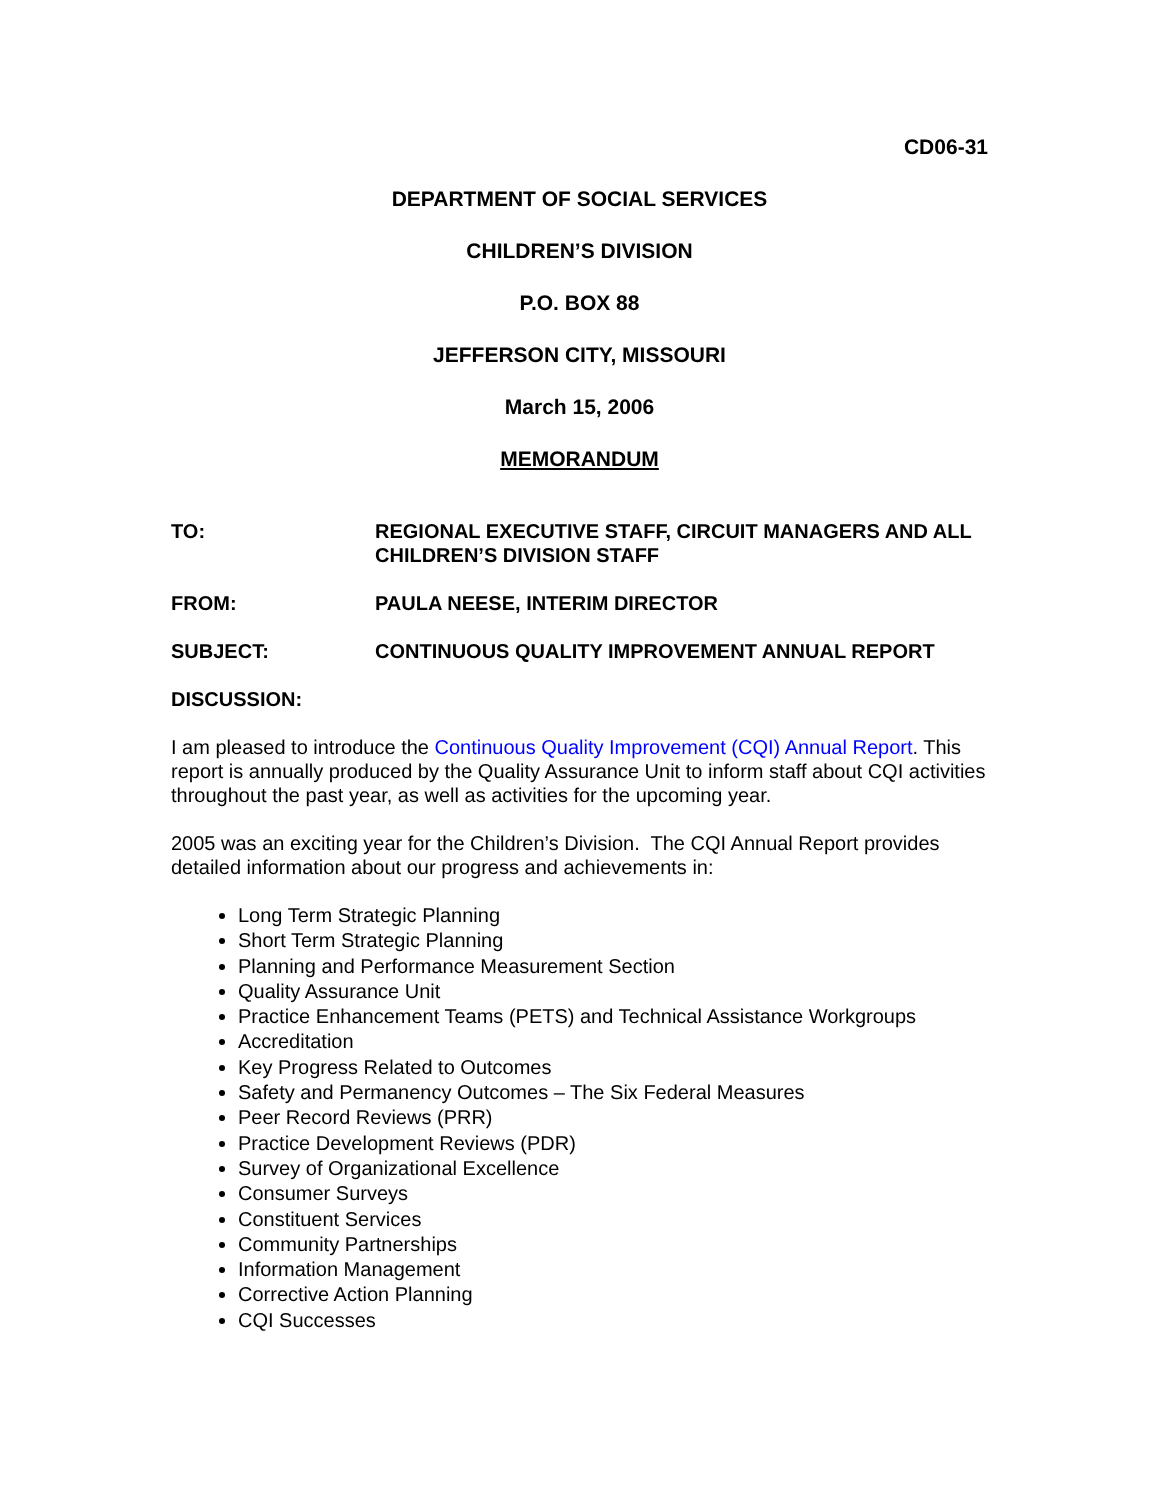CD06-31
DEPARTMENT OF SOCIAL SERVICES
CHILDREN’S DIVISION
P.O. BOX 88
JEFFERSON CITY, MISSOURI
March 15, 2006
MEMORANDUM
TO: REGIONAL EXECUTIVE STAFF, CIRCUIT MANAGERS AND ALL CHILDREN’S DIVISION STAFF
FROM: PAULA NEESE, INTERIM DIRECTOR
SUBJECT: CONTINUOUS QUALITY IMPROVEMENT ANNUAL REPORT
DISCUSSION:
I am pleased to introduce the Continuous Quality Improvement (CQI) Annual Report. This report is annually produced by the Quality Assurance Unit to inform staff about CQI activities throughout the past year, as well as activities for the upcoming year.
2005 was an exciting year for the Children’s Division. The CQI Annual Report provides detailed information about our progress and achievements in:
Long Term Strategic Planning
Short Term Strategic Planning
Planning and Performance Measurement Section
Quality Assurance Unit
Practice Enhancement Teams (PETS) and Technical Assistance Workgroups
Accreditation
Key Progress Related to Outcomes
Safety and Permanency Outcomes – The Six Federal Measures
Peer Record Reviews (PRR)
Practice Development Reviews (PDR)
Survey of Organizational Excellence
Consumer Surveys
Constituent Services
Community Partnerships
Information Management
Corrective Action Planning
CQI Successes